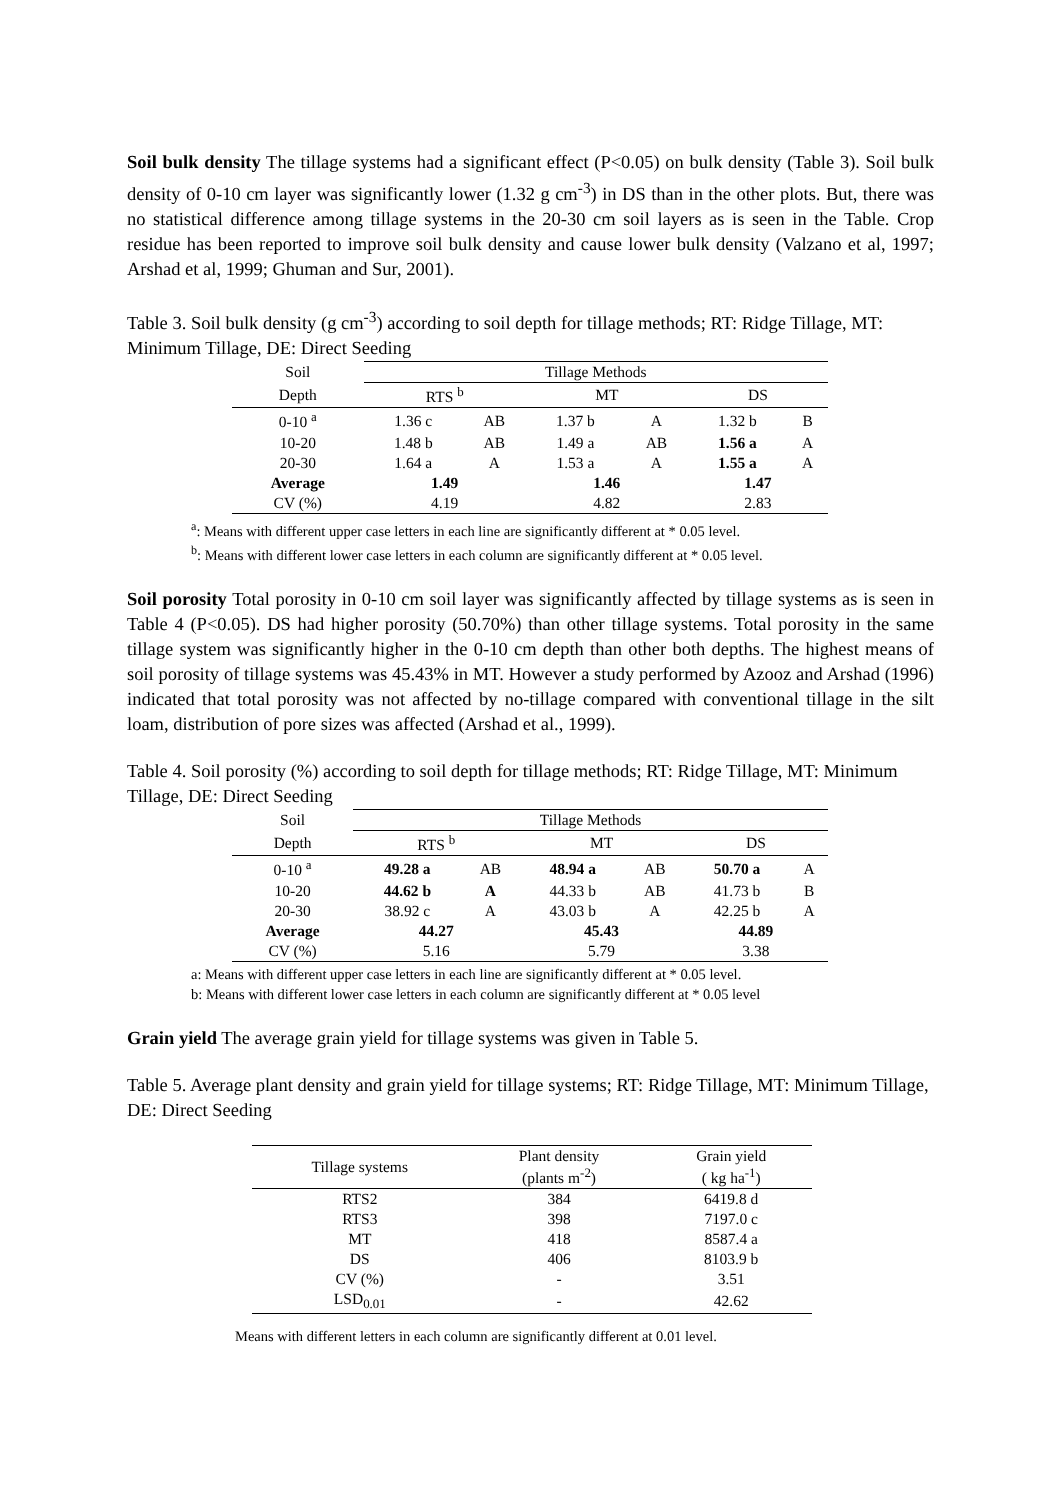Soil bulk density The tillage systems had a significant effect (P<0.05) on bulk density (Table 3). Soil bulk density of 0-10 cm layer was significantly lower (1.32 g cm<sup>-3</sup>) in DS than in the other plots. But, there was no statistical difference among tillage systems in the 20-30 cm soil layers as is seen in the Table. Crop residue has been reported to improve soil bulk density and cause lower bulk density (Valzano et al, 1997; Arshad et al, 1999; Ghuman and Sur, 2001).
Table 3. Soil bulk density (g cm<sup>-3</sup>) according to soil depth for tillage methods; RT: Ridge Tillage, MT: Minimum Tillage, DE: Direct Seeding
| Soil | Tillage Methods | | | | | |
| --- | --- | --- | --- | --- | --- | --- |
| Depth | RTS <sup>b</sup> | | MT | | DS | |
| 0-10 <sup>a</sup> | 1.36 c | AB | 1.37 b | A | 1.32 b | B |
| 10-20 | 1.48 b | AB | 1.49 a | AB | 1.56 a | A |
| 20-30 | 1.64 a | A | 1.53 a | A | 1.55 a | A |
| Average | 1.49 | | 1.46 | | 1.47 | |
| CV (%) | 4.19 | | 4.82 | | 2.83 | |
<sup>a</sup>: Means with different upper case letters in each line are significantly different at * 0.05 level.
<sup>b</sup>: Means with different lower case letters in each column are significantly different at * 0.05 level.
Soil porosity Total porosity in 0-10 cm soil layer was significantly affected by tillage systems as is seen in Table 4 (P<0.05). DS had higher porosity (50.70%) than other tillage systems. Total porosity in the same tillage system was significantly higher in the 0-10 cm depth than other both depths. The highest means of soil porosity of tillage systems was 45.43% in MT. However a study performed by Azooz and Arshad (1996) indicated that total porosity was not affected by no-tillage compared with conventional tillage in the silt loam, distribution of pore sizes was affected (Arshad et al., 1999).
Table 4. Soil porosity (%) according to soil depth for tillage methods; RT: Ridge Tillage, MT: Minimum Tillage, DE: Direct Seeding
| Soil | Tillage Methods | | | | | |
| --- | --- | --- | --- | --- | --- | --- |
| Depth | RTS <sup>b</sup> | | MT | | DS | |
| 0-10 <sup>a</sup> | 49.28 a | AB | 48.94 a | AB | 50.70 a | A |
| 10-20 | 44.62 b | A | 44.33 b | AB | 41.73 b | B |
| 20-30 | 38.92 c | A | 43.03 b | A | 42.25 b | A |
| Average | 44.27 | | 45.43 | | 44.89 | |
| CV (%) | 5.16 | | 5.79 | | 3.38 | |
a: Means with different upper case letters in each line are significantly different at * 0.05 level.
b: Means with different lower case letters in each column are significantly different at * 0.05 level
Grain yield The average grain yield for tillage systems was given in Table 5.
Table 5. Average plant density and grain yield for tillage systems; RT: Ridge Tillage, MT: Minimum Tillage, DE: Direct Seeding
| Tillage systems | Plant density (plants m<sup>-2</sup>) | Grain yield ( kg ha<sup>-1</sup>) |
| --- | --- | --- |
| RTS2 | 384 | 6419.8 d |
| RTS3 | 398 | 7197.0 c |
| MT | 418 | 8587.4 a |
| DS | 406 | 8103.9 b |
| CV (%) | - | 3.51 |
| LSD<sub>0.01</sub> | - | 42.62 |
Means with different letters in each column are significantly different at 0.01 level.